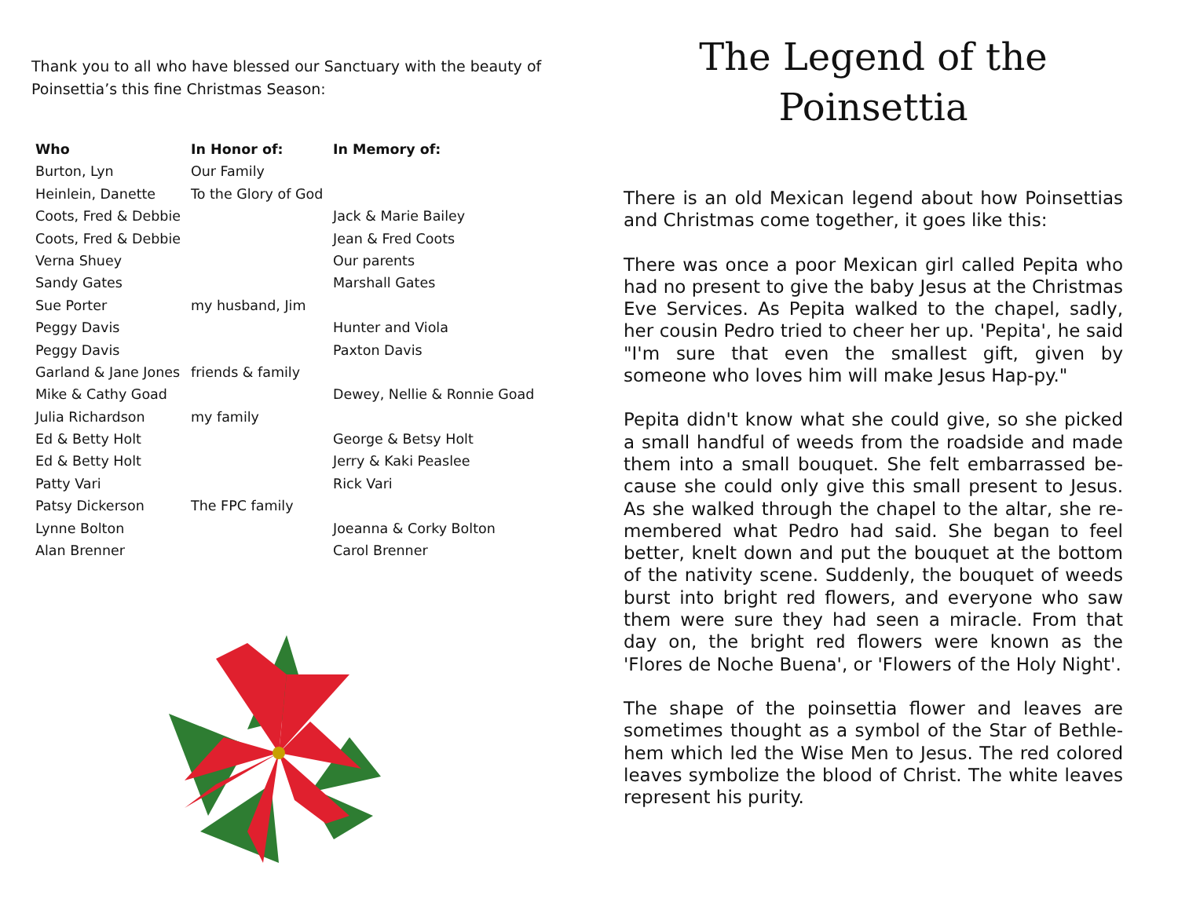Thank you to all who have blessed our Sanctuary with the beauty of Poinsettia’s this fine Christmas Season:
| Who | In Honor of: | In Memory of: |
| --- | --- | --- |
| Burton, Lyn | Our Family | |
| Heinlein, Danette | To the Glory of God | |
| Coots, Fred & Debbie | | Jack & Marie Bailey |
| Coots, Fred & Debbie | | Jean & Fred Coots |
| Verna Shuey | | Our parents |
| Sandy Gates | | Marshall Gates |
| Sue Porter | my husband, Jim | |
| Peggy Davis | | Hunter and Viola |
| Peggy Davis | | Paxton Davis |
| Garland & Jane Jones | friends & family | |
| Mike & Cathy Goad | | Dewey, Nellie & Ronnie Goad |
| Julia Richardson | my family | |
| Ed & Betty Holt | | George & Betsy Holt |
| Ed & Betty Holt | | Jerry & Kaki Peaslee |
| Patty Vari | | Rick Vari |
| Patsy Dickerson | The FPC family | |
| Lynne Bolton | | Joeanna & Corky Bolton |
| Alan Brenner | | Carol Brenner |
The Legend of the Poinsettia
There is an old Mexican legend about how Poinsettias and Christmas come together, it goes like this:
There was once a poor Mexican girl called Pepita who had no present to give the baby Jesus at the Christmas Eve Services. As Pepita walked to the chapel, sadly, her cousin Pedro tried to cheer her up. 'Pepita', he said "I'm sure that even the smallest gift, given by someone who loves him will make Jesus Hap-py."
Pepita didn't know what she could give, so she picked a small handful of weeds from the roadside and made them into a small bouquet. She felt embarrassed be-cause she could only give this small present to Jesus. As she walked through the chapel to the altar, she re-membered what Pedro had said. She began to feel better, knelt down and put the bouquet at the bottom of the nativity scene. Suddenly, the bouquet of weeds burst into bright red flowers, and everyone who saw them were sure they had seen a miracle. From that day on, the bright red flowers were known as the 'Flores de Noche Buena', or 'Flowers of the Holy Night'.
The shape of the poinsettia flower and leaves are sometimes thought as a symbol of the Star of Bethle-hem which led the Wise Men to Jesus. The red colored leaves symbolize the blood of Christ. The white leaves represent his purity.